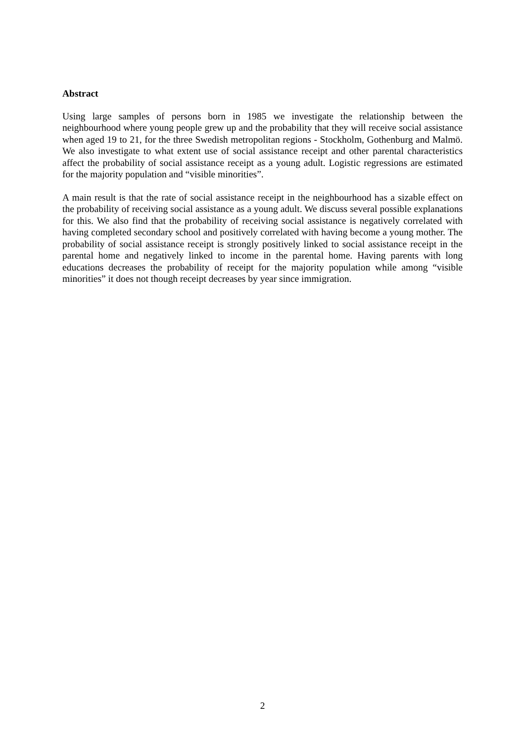Abstract
Using large samples of persons born in 1985 we investigate the relationship between the neighbourhood where young people grew up and the probability that they will receive social assistance when aged 19 to 21, for the three Swedish metropolitan regions - Stockholm, Gothenburg and Malmö. We also investigate to what extent use of social assistance receipt and other parental characteristics affect the probability of social assistance receipt as a young adult. Logistic regressions are estimated for the majority population and “visible minorities”.
A main result is that the rate of social assistance receipt in the neighbourhood has a sizable effect on the probability of receiving social assistance as a young adult. We discuss several possible explanations for this. We also find that the probability of receiving social assistance is negatively correlated with having completed secondary school and positively correlated with having become a young mother. The probability of social assistance receipt is strongly positively linked to social assistance receipt in the parental home and negatively linked to income in the parental home. Having parents with long educations decreases the probability of receipt for the majority population while among “visible minorities” it does not though receipt decreases by year since immigration.
2